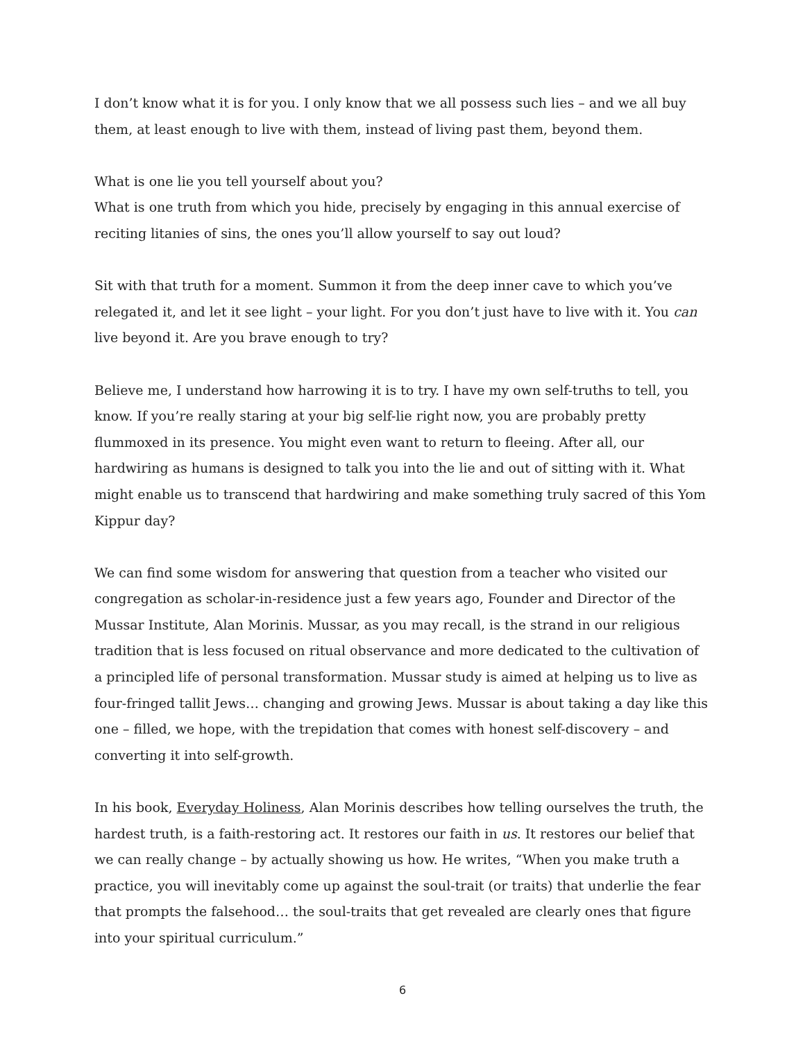I don’t know what it is for you. I only know that we all possess such lies – and we all buy them, at least enough to live with them, instead of living past them, beyond them.
What is one lie you tell yourself about you?
What is one truth from which you hide, precisely by engaging in this annual exercise of reciting litanies of sins, the ones you’ll allow yourself to say out loud?
Sit with that truth for a moment. Summon it from the deep inner cave to which you’ve relegated it, and let it see light – your light. For you don’t just have to live with it. You can live beyond it. Are you brave enough to try?
Believe me, I understand how harrowing it is to try. I have my own self-truths to tell, you know. If you’re really staring at your big self-lie right now, you are probably pretty flummoxed in its presence. You might even want to return to fleeing. After all, our hardwiring as humans is designed to talk you into the lie and out of sitting with it. What might enable us to transcend that hardwiring and make something truly sacred of this Yom Kippur day?
We can find some wisdom for answering that question from a teacher who visited our congregation as scholar-in-residence just a few years ago, Founder and Director of the Mussar Institute, Alan Morinis. Mussar, as you may recall, is the strand in our religious tradition that is less focused on ritual observance and more dedicated to the cultivation of a principled life of personal transformation. Mussar study is aimed at helping us to live as four-fringed tallit Jews… changing and growing Jews. Mussar is about taking a day like this one – filled, we hope, with the trepidation that comes with honest self-discovery – and converting it into self-growth.
In his book, Everyday Holiness, Alan Morinis describes how telling ourselves the truth, the hardest truth, is a faith-restoring act. It restores our faith in us. It restores our belief that we can really change – by actually showing us how. He writes, “When you make truth a practice, you will inevitably come up against the soul-trait (or traits) that underlie the fear that prompts the falsehood… the soul-traits that get revealed are clearly ones that figure into your spiritual curriculum.”
6